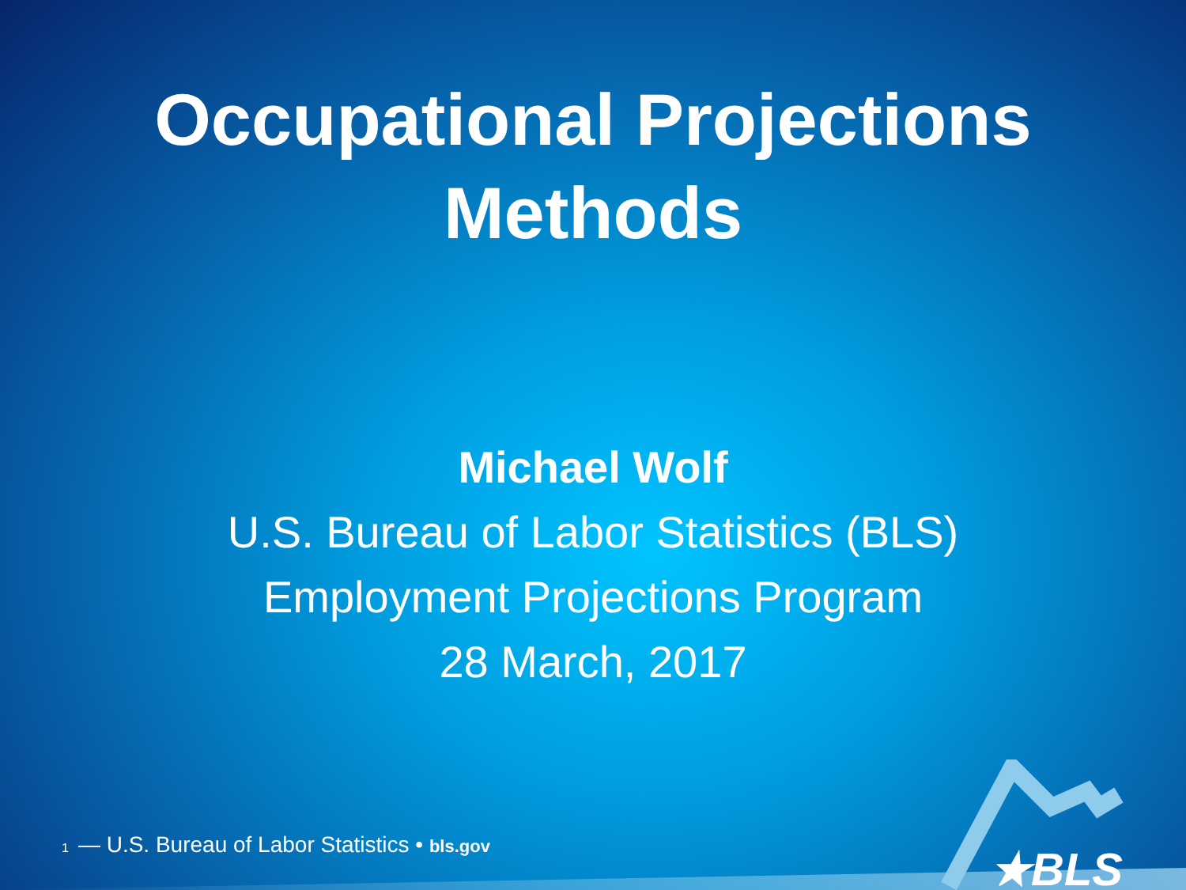Occupational Projections
Methods
Michael Wolf
U.S. Bureau of Labor Statistics (BLS)
Employment Projections Program
28 March, 2017
1 — U.S. Bureau of Labor Statistics • bls.gov
★BLS